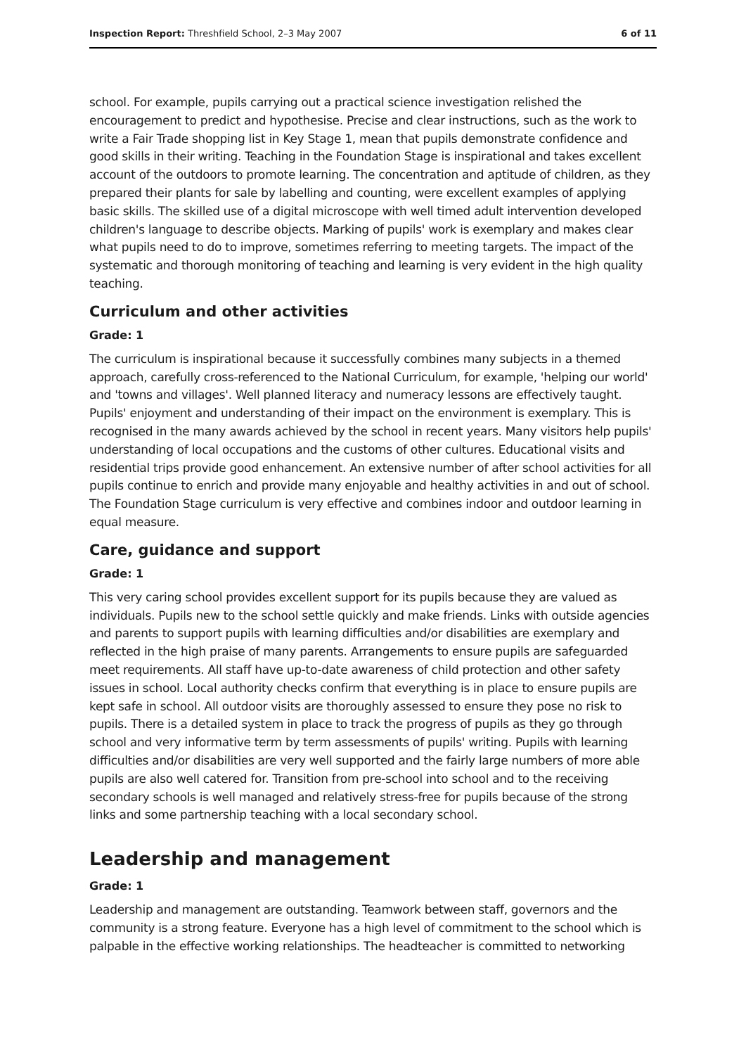Inspection Report: Threshfield School, 2–3 May 2007 6 of 11
school. For example, pupils carrying out a practical science investigation relished the encouragement to predict and hypothesise. Precise and clear instructions, such as the work to write a Fair Trade shopping list in Key Stage 1, mean that pupils demonstrate confidence and good skills in their writing. Teaching in the Foundation Stage is inspirational and takes excellent account of the outdoors to promote learning. The concentration and aptitude of children, as they prepared their plants for sale by labelling and counting, were excellent examples of applying basic skills. The skilled use of a digital microscope with well timed adult intervention developed children's language to describe objects. Marking of pupils' work is exemplary and makes clear what pupils need to do to improve, sometimes referring to meeting targets. The impact of the systematic and thorough monitoring of teaching and learning is very evident in the high quality teaching.
Curriculum and other activities
Grade: 1
The curriculum is inspirational because it successfully combines many subjects in a themed approach, carefully cross-referenced to the National Curriculum, for example, 'helping our world' and 'towns and villages'. Well planned literacy and numeracy lessons are effectively taught. Pupils' enjoyment and understanding of their impact on the environment is exemplary. This is recognised in the many awards achieved by the school in recent years. Many visitors help pupils' understanding of local occupations and the customs of other cultures. Educational visits and residential trips provide good enhancement. An extensive number of after school activities for all pupils continue to enrich and provide many enjoyable and healthy activities in and out of school. The Foundation Stage curriculum is very effective and combines indoor and outdoor learning in equal measure.
Care, guidance and support
Grade: 1
This very caring school provides excellent support for its pupils because they are valued as individuals. Pupils new to the school settle quickly and make friends. Links with outside agencies and parents to support pupils with learning difficulties and/or disabilities are exemplary and reflected in the high praise of many parents. Arrangements to ensure pupils are safeguarded meet requirements. All staff have up-to-date awareness of child protection and other safety issues in school. Local authority checks confirm that everything is in place to ensure pupils are kept safe in school. All outdoor visits are thoroughly assessed to ensure they pose no risk to pupils. There is a detailed system in place to track the progress of pupils as they go through school and very informative term by term assessments of pupils' writing. Pupils with learning difficulties and/or disabilities are very well supported and the fairly large numbers of more able pupils are also well catered for. Transition from pre-school into school and to the receiving secondary schools is well managed and relatively stress-free for pupils because of the strong links and some partnership teaching with a local secondary school.
Leadership and management
Grade: 1
Leadership and management are outstanding. Teamwork between staff, governors and the community is a strong feature. Everyone has a high level of commitment to the school which is palpable in the effective working relationships. The headteacher is committed to networking